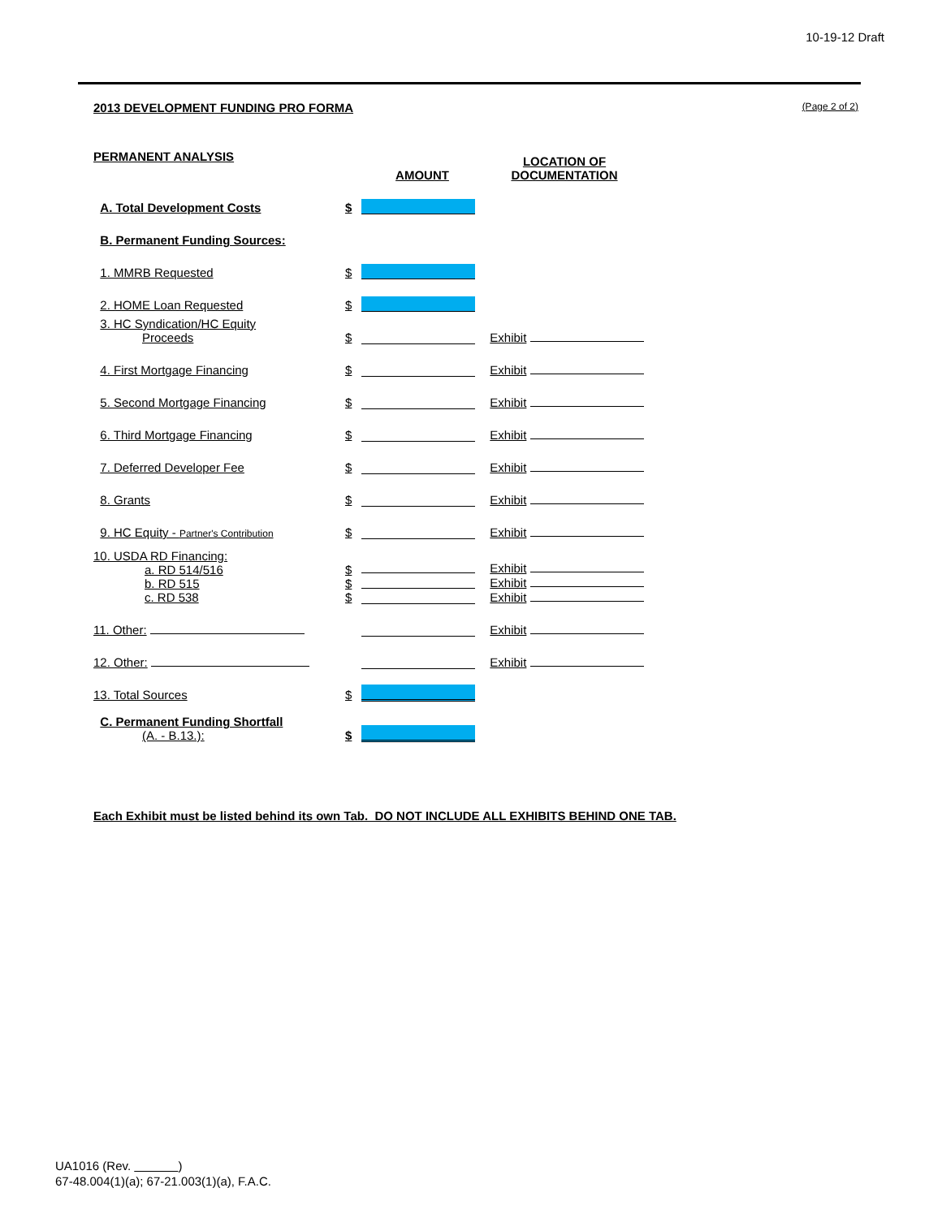10-19-12 Draft
2013 DEVELOPMENT FUNDING PRO FORMA (Page 2 of 2)
| PERMANENT ANALYSIS | | AMOUNT | LOCATION OF DOCUMENTATION |
| A. Total Development Costs | $ | | |
| B. Permanent Funding Sources: | | | |
| 1. MMRB Requested | $ | | |
| 2. HOME Loan Requested | $ | | |
| 3. HC Syndication/HC Equity Proceeds | $ | | Exhibit |
| 4. First Mortgage Financing | $ | | Exhibit |
| 5. Second Mortgage Financing | $ | | Exhibit |
| 6. Third Mortgage Financing | $ | | Exhibit |
| 7. Deferred Developer Fee | $ | | Exhibit |
| 8. Grants | $ | | Exhibit |
| 9. HC Equity - Partner's Contribution | $ | | Exhibit |
| 10. USDA RD Financing: a. RD 514/516 b. RD 515 c. RD 538 | $ $ $ | | Exhibit Exhibit Exhibit |
| 11. Other: | | | Exhibit |
| 12. Other: | | | Exhibit |
| 13. Total Sources | $ | | |
| C. Permanent Funding Shortfall (A. - B.13.): | $ | | |
Each Exhibit must be listed behind its own Tab. DO NOT INCLUDE ALL EXHIBITS BEHIND ONE TAB.
UA1016 (Rev. )
67-48.004(1)(a); 67-21.003(1)(a), F.A.C.